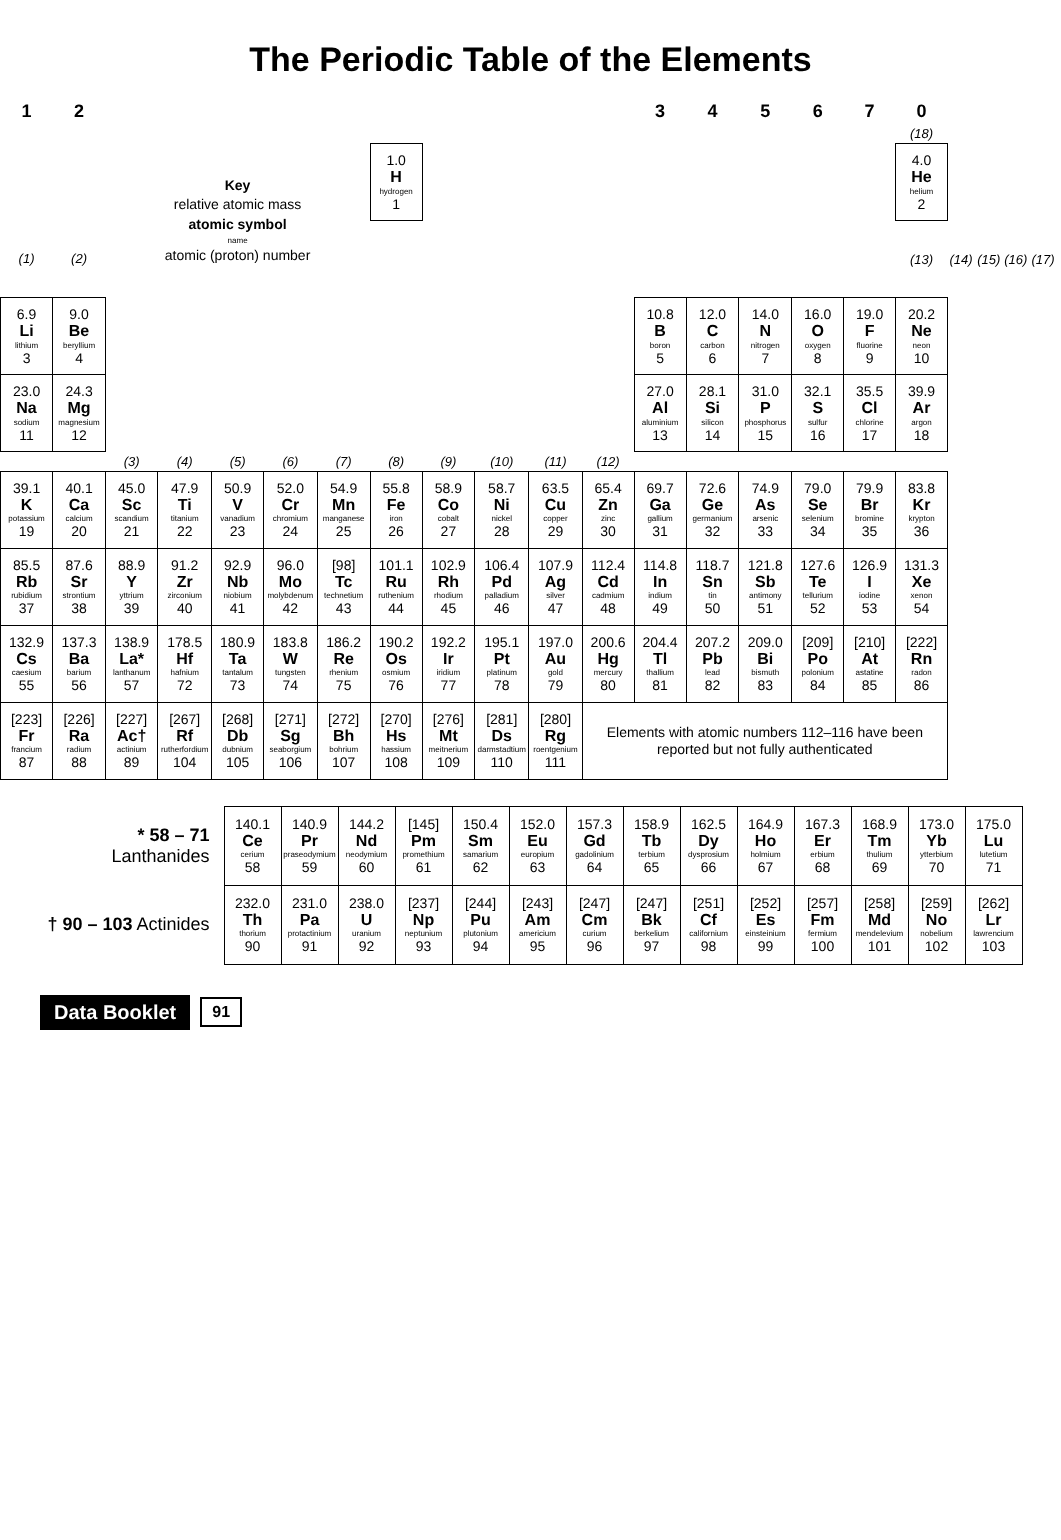The Periodic Table of the Elements
| 1 | 2 | | | | | | | | | | | 3 | 4 | 5 | 6 | 7 | 0 | | | | | |
| --- | --- | --- | --- | --- | --- | --- | --- | --- | --- | --- | --- | --- | --- | --- | --- | --- | --- | --- | --- | --- | --- | --- |
| | | | | | | | | | | | | | | | | | (18) | | | | | |
| | | Key relative atomic mass atomic symbol name atomic (proton) number | | | | | 1.0 H hydrogen 1 | | | | | | | | | | 4.0 He helium 2 | | | | | |
| (1) | (2) | | | | | | | | | | | | | | | | (13) | (14) | (15) | (16) | (17) | |
| 6.9 Li lithium 3 | 9.0 Be beryllium 4 | | | | | | | | | | | 10.8 B boron 5 | 12.0 C carbon 6 | 14.0 N nitrogen 7 | 16.0 O oxygen 8 | 19.0 F fluorine 9 | 20.2 Ne neon 10 | | | | | |
| 23.0 Na sodium 11 | 24.3 Mg magnesium 12 | | | | | | | | | | | 27.0 Al aluminium 13 | 28.1 Si silicon 14 | 31.0 P phosphorus 15 | 32.1 S sulfur 16 | 35.5 Cl chlorine 17 | 39.9 Ar argon 18 | | | | | |
| | | (3) | (4) | (5) | (6) | (7) | (8) | (9) | (10) | (11) | (12) | | | | | | | | | | | |
| 39.1 K potassium 19 | 40.1 Ca calcium 20 | 45.0 Sc scandium 21 | 47.9 Ti titanium 22 | 50.9 V vanadium 23 | 52.0 Cr chromium 24 | 54.9 Mn manganese 25 | 55.8 Fe iron 26 | 58.9 Co cobalt 27 | 58.7 Ni nickel 28 | 63.5 Cu copper 29 | 65.4 Zn zinc 30 | 69.7 Ga gallium 31 | 72.6 Ge germanium 32 | 74.9 As arsenic 33 | 79.0 Se selenium 34 | 79.9 Br bromine 35 | 83.8 Kr krypton 36 | | | | | |
| 85.5 Rb rubidium 37 | 87.6 Sr strontium 38 | 88.9 Y yttrium 39 | 91.2 Zr zirconium 40 | 92.9 Nb niobium 41 | 96.0 Mo molybdenum 42 | [98] Tc technetium 43 | 101.1 Ru ruthenium 44 | 102.9 Rh rhodium 45 | 106.4 Pd palladium 46 | 107.9 Ag silver 47 | 112.4 Cd cadmium 48 | 114.8 In indium 49 | 118.7 Sn tin 50 | 121.8 Sb antimony 51 | 127.6 Te tellurium 52 | 126.9 I iodine 53 | 131.3 Xe xenon 54 | | | | | |
| 132.9 Cs caesium 55 | 137.3 Ba barium 56 | 138.9 La* lanthanum 57 | 178.5 Hf hafnium 72 | 180.9 Ta tantalum 73 | 183.8 W tungsten 74 | 186.2 Re rhenium 75 | 190.2 Os osmium 76 | 192.2 Ir iridium 77 | 195.1 Pt platinum 78 | 197.0 Au gold 79 | 200.6 Hg mercury 80 | 204.4 Tl thallium 81 | 207.2 Pb lead 82 | 209.0 Bi bismuth 83 | [209] Po polonium 84 | [210] At astatine 85 | [222] Rn radon 86 | | | | | |
| [223] Fr francium 87 | [226] Ra radium 88 | [227] Ac† actinium 89 | [267] Rf rutherfordium 104 | [268] Db dubnium 105 | [271] Sg seaborgium 106 | [272] Bh bohrium 107 | [270] Hs hassium 108 | [276] Mt meitnerium 109 | [281] Ds darmstadtium 110 | [280] Rg roentgenium 111 | Elements with atomic numbers 112–116 have been reported but not fully authenticated | | | | | | | | | | | |
| * 58 – 71 Lanthanides | 140.1 Ce cerium 58 | 140.9 Pr praseodymium 59 | 144.2 Nd neodymium 60 | [145] Pm promethium 61 | 150.4 Sm samarium 62 | 152.0 Eu europium 63 | 157.3 Gd gadolinium 64 | 158.9 Tb terbium 65 | 162.5 Dy dysprosium 66 | 164.9 Ho holmium 67 | 167.3 Er erbium 68 | 168.9 Tm thulium 69 | 173.0 Yb ytterbium 70 | 175.0 Lu lutetium 71 |
| † 90 – 103 Actinides | 232.0 Th thorium 90 | 231.0 Pa protactinium 91 | 238.0 U uranium 92 | [237] Np neptunium 93 | [244] Pu plutonium 94 | [243] Am americium 95 | [247] Cm curium 96 | [247] Bk berkelium 97 | [251] Cf californium 98 | [252] Es einsteinium 99 | [257] Fm fermium 100 | [258] Md mendelevium 101 | [259] No nobelium 102 | [262] Lr lawrencium 103 |
Data Booklet 91